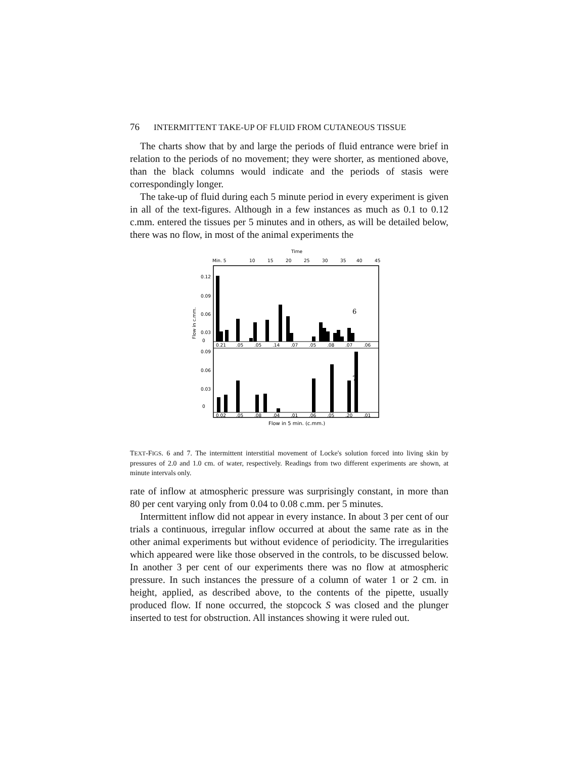76 INTERMITTENT TAKE-UP OF FLUID FROM CUTANEOUS TISSUE
The charts show that by and large the periods of fluid entrance were brief in relation to the periods of no movement; they were shorter, as mentioned above, than the black columns would indicate and the periods of stasis were correspondingly longer.
The take-up of fluid during each 5 minute period in every experiment is given in all of the text-figures. Although in a few instances as much as 0.1 to 0.12 c.mm. entered the tissues per 5 minutes and in others, as will be detailed below, there was no flow, in most of the animal experiments the
Time
Min. 5
10
15
20
25
30
35
40
45
0.12
0.09
0.06
0.03
0
0.09
0.06
0.03
0
Flow in c.mm.
6
7
0.21
.05
.05
.14
.07
.05
.08
.07
.06
0.02
.05
.08
.04
.01
.06
.05
.20
.01
Flow in 5 min. (c.mm.)
TEXT-FIGS. 6 and 7. The intermittent interstitial movement of Locke's solution forced into living skin by pressures of 2.0 and 1.0 cm. of water, respectively. Readings from two different experiments are shown, at minute intervals only.
rate of inflow at atmospheric pressure was surprisingly constant, in more than 80 per cent varying only from 0.04 to 0.08 c.mm. per 5 minutes.
Intermittent inflow did not appear in every instance. In about 3 per cent of our trials a continuous, irregular inflow occurred at about the same rate as in the other animal experiments but without evidence of periodicity. The irregularities which appeared were like those observed in the controls, to be discussed below. In another 3 per cent of our experiments there was no flow at atmospheric pressure. In such instances the pressure of a column of water 1 or 2 cm. in height, applied, as described above, to the contents of the pipette, usually produced flow. If none occurred, the stopcock S was closed and the plunger inserted to test for obstruction. All instances showing it were ruled out.